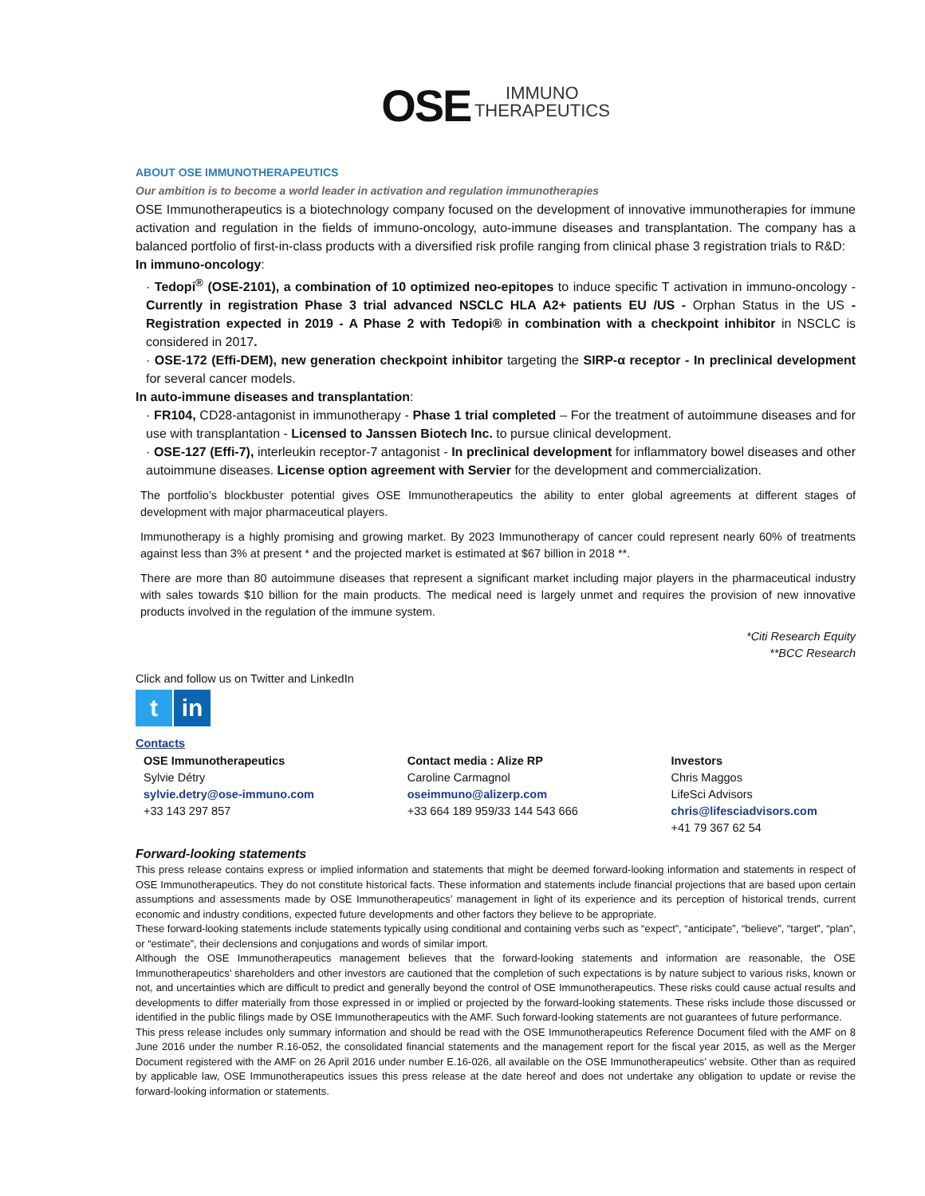OSE IMMUNO
THERAPEUTICS
ABOUT OSE IMMUNOTHERAPEUTICS
Our ambition is to become a world leader in activation and regulation immunotherapies
OSE Immunotherapeutics is a biotechnology company focused on the development of innovative immunotherapies for immune activation and regulation in the fields of immuno-oncology, auto-immune diseases and transplantation. The company has a balanced portfolio of first-in-class products with a diversified risk profile ranging from clinical phase 3 registration trials to R&D:
In immuno-oncology:
· Tedopi<sup>®</sup> (OSE-2101), a combination of 10 optimized neo-epitopes to induce specific T activation in immuno-oncology - Currently in registration Phase 3 trial advanced NSCLC HLA A2+ patients EU /US - Orphan Status in the US - Registration expected in 2019 - A Phase 2 with Tedopi® in combination with a checkpoint inhibitor in NSCLC is considered in 2017.
· OSE-172 (Effi-DEM), new generation checkpoint inhibitor targeting the SIRP-α receptor - In preclinical development for several cancer models.
In auto-immune diseases and transplantation:
· FR104, CD28-antagonist in immunotherapy - Phase 1 trial completed – For the treatment of autoimmune diseases and for use with transplantation - Licensed to Janssen Biotech Inc. to pursue clinical development.
· OSE-127 (Effi-7), interleukin receptor-7 antagonist - In preclinical development for inflammatory bowel diseases and other autoimmune diseases. License option agreement with Servier for the development and commercialization.
The portfolio’s blockbuster potential gives OSE Immunotherapeutics the ability to enter global agreements at different stages of development with major pharmaceutical players.
Immunotherapy is a highly promising and growing market. By 2023 Immunotherapy of cancer could represent nearly 60% of treatments against less than 3% at present * and the projected market is estimated at $67 billion in 2018 **.
There are more than 80 autoimmune diseases that represent a significant market including major players in the pharmaceutical industry with sales towards $10 billion for the main products. The medical need is largely unmet and requires the provision of new innovative products involved in the regulation of the immune system.
*Citi Research Equity
**BCC Research
Click and follow us on Twitter and LinkedIn
t in
Contacts
OSE Immunotherapeutics
Sylvie Détry
sylvie.detry@ose-immuno.com
+33 143 297 857
Contact media : Alize RP
Caroline Carmagnol
oseimmuno@alizerp.com
+33 664 189 959/33 144 543 666
Investors
Chris Maggos
LifeSci Advisors
chris@lifesciadvisors.com
+41 79 367 62 54
Forward-looking statements
This press release contains express or implied information and statements that might be deemed forward-looking information and statements in respect of OSE Immunotherapeutics. They do not constitute historical facts. These information and statements include financial projections that are based upon certain assumptions and assessments made by OSE Immunotherapeutics’ management in light of its experience and its perception of historical trends, current economic and industry conditions, expected future developments and other factors they believe to be appropriate.
These forward-looking statements include statements typically using conditional and containing verbs such as “expect”, “anticipate”, “believe”, “target”, “plan”, or “estimate”, their declensions and conjugations and words of similar import.
Although the OSE Immunotherapeutics management believes that the forward-looking statements and information are reasonable, the OSE Immunotherapeutics’ shareholders and other investors are cautioned that the completion of such expectations is by nature subject to various risks, known or not, and uncertainties which are difficult to predict and generally beyond the control of OSE Immunotherapeutics. These risks could cause actual results and developments to differ materially from those expressed in or implied or projected by the forward-looking statements. These risks include those discussed or identified in the public filings made by OSE Immunotherapeutics with the AMF. Such forward-looking statements are not guarantees of future performance.
This press release includes only summary information and should be read with the OSE Immunotherapeutics Reference Document filed with the AMF on 8 June 2016 under the number R.16-052, the consolidated financial statements and the management report for the fiscal year 2015, as well as the Merger Document registered with the AMF on 26 April 2016 under number E.16-026, all available on the OSE Immunotherapeutics’ website. Other than as required by applicable law, OSE Immunotherapeutics issues this press release at the date hereof and does not undertake any obligation to update or revise the forward-looking information or statements.